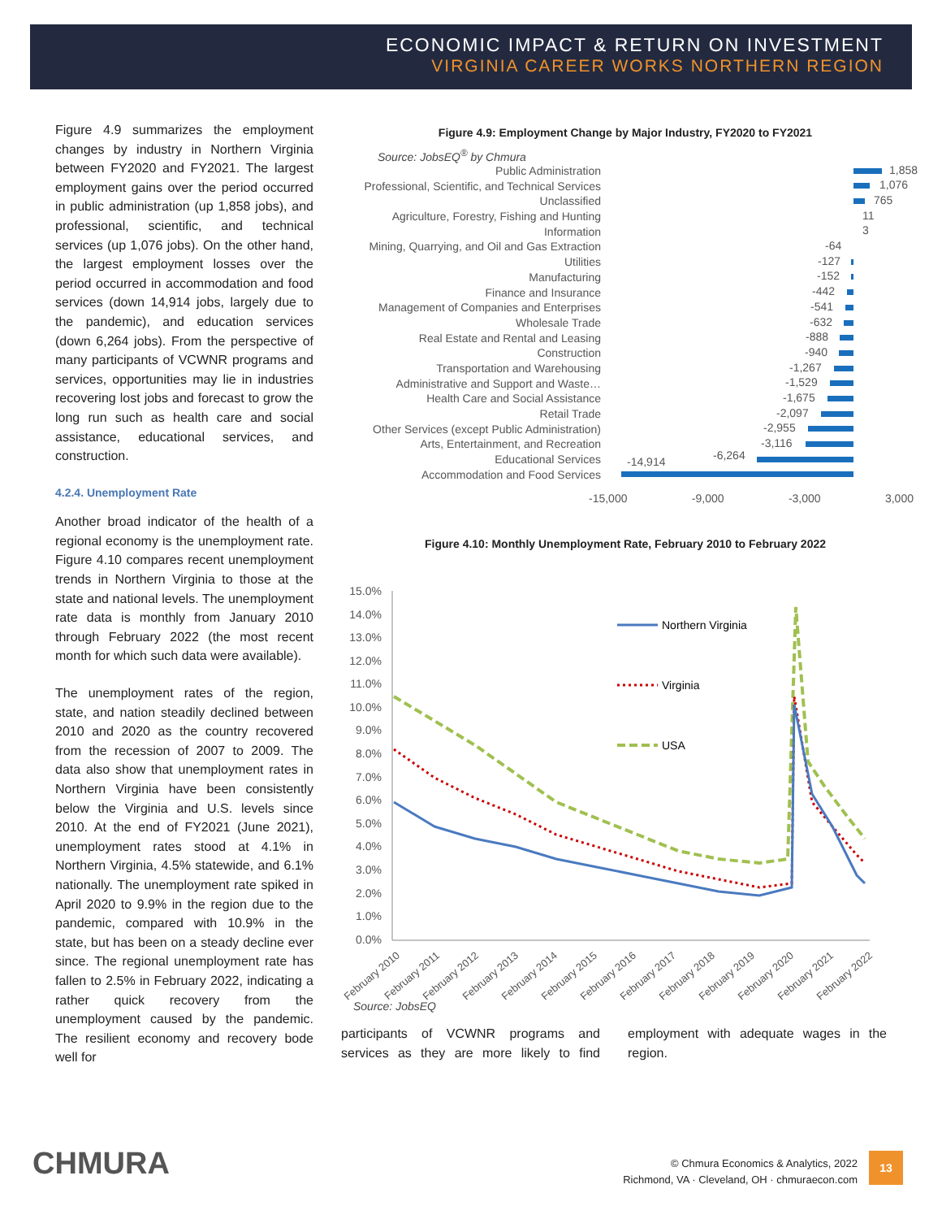ECONOMIC IMPACT & RETURN ON INVESTMENT
VIRGINIA CAREER WORKS NORTHERN REGION
Figure 4.9 summarizes the employment changes by industry in Northern Virginia between FY2020 and FY2021. The largest employment gains over the period occurred in public administration (up 1,858 jobs), and professional, scientific, and technical services (up 1,076 jobs). On the other hand, the largest employment losses over the period occurred in accommodation and food services (down 14,914 jobs, largely due to the pandemic), and education services (down 6,264 jobs). From the perspective of many participants of VCWNR programs and services, opportunities may lie in industries recovering lost jobs and forecast to grow the long run such as health care and social assistance, educational services, and construction.
4.2.4. Unemployment Rate
Another broad indicator of the health of a regional economy is the unemployment rate. Figure 4.10 compares recent unemployment trends in Northern Virginia to those at the state and national levels. The unemployment rate data is monthly from January 2010 through February 2022 (the most recent month for which such data were available).
The unemployment rates of the region, state, and nation steadily declined between 2010 and 2020 as the country recovered from the recession of 2007 to 2009. The data also show that unemployment rates in Northern Virginia have been consistently below the Virginia and U.S. levels since 2010. At the end of FY2021 (June 2021), unemployment rates stood at 4.1% in Northern Virginia, 4.5% statewide, and 6.1% nationally. The unemployment rate spiked in April 2020 to 9.9% in the region due to the pandemic, compared with 10.9% in the state, but has been on a steady decline ever since. The regional unemployment rate has fallen to 2.5% in February 2022, indicating a rather quick recovery from the unemployment caused by the pandemic. The resilient economy and recovery bode well for
Figure 4.9: Employment Change by Major Industry, FY2020 to FY2021
Source: JobsEQ<sup>®</sup> by Chmura
Public Administration
1,858
Professional, Scientific, and Technical Services
1,076
Unclassified
765
Agriculture, Forestry, Fishing and Hunting
11
Information
3
Mining, Quarrying, and Oil and Gas Extraction
-64
Utilities
-127
Manufacturing
-152
Finance and Insurance
-442
Management of Companies and Enterprises
-541
Wholesale Trade
-632
Real Estate and Rental and Leasing
-888
Construction
-940
Transportation and Warehousing
-1,267
Administrative and Support and Waste…
-1,529
Health Care and Social Assistance
-1,675
Retail Trade
-2,097
Other Services (except Public Administration)
-2,955
Arts, Entertainment, and Recreation
-3,116
Educational Services
-6,264 -14,914
Accommodation and Food Services
-15,000 -9,000 -3,000 3,000
Figure 4.10: Monthly Unemployment Rate, February 2010 to February 2022
15.0%
14.0%
13.0%
12.0%
11.0%
10.0%
9.0%
8.0%
7.0%
6.0%
5.0%
4.0%
3.0%
2.0%
1.0%
0.0%
Northern Virginia
Virginia
USA
February 2010
February 2011
February 2012
February 2013
February 2014
February 2015
February 2016
February 2017
February 2018
February 2019
February 2020
February 2021
February 2022
Source: JobsEQ
participants of VCWNR programs and services as they are more likely to find employment with adequate wages in the region.
CHMURA
© Chmura Economics & Analytics, 2022
Richmond, VA · Cleveland, OH · chmuraecon.com
13